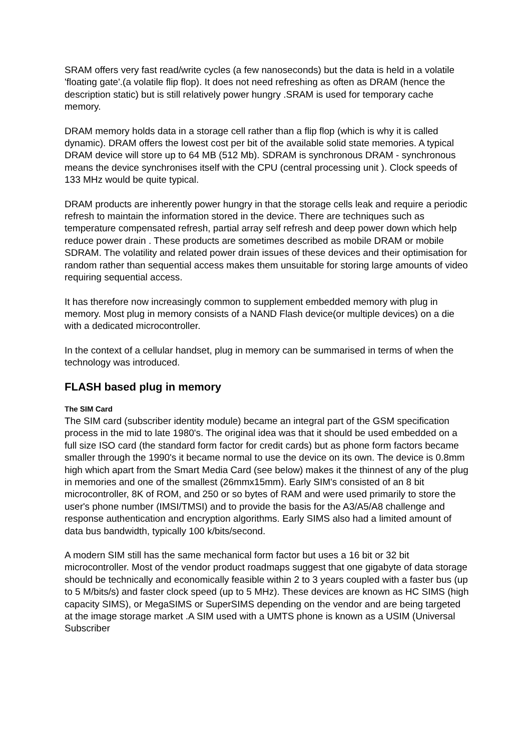SRAM offers very fast read/write cycles (a few nanoseconds) but the data is held in a volatile 'floating gate'.(a volatile flip flop). It does not need refreshing as often as DRAM (hence the description static) but is still relatively power hungry .SRAM is used for temporary cache memory.
DRAM memory holds data in a storage cell rather than a flip flop (which is why it is called dynamic). DRAM offers the lowest cost per bit of the available solid state memories. A typical DRAM device will store up to 64 MB (512 Mb). SDRAM is synchronous DRAM - synchronous means the device synchronises itself with the CPU (central processing unit ). Clock speeds of 133 MHz would be quite typical.
DRAM products are inherently power hungry in that the storage cells leak and require a periodic refresh to maintain the information stored in the device. There are techniques such as temperature compensated refresh, partial array self refresh and deep power down which help reduce power drain . These products are sometimes described as mobile DRAM or mobile SDRAM. The volatility and related power drain issues of these devices and their optimisation for random rather than sequential access makes them unsuitable for storing large amounts of video requiring sequential access.
It has therefore now increasingly common to supplement embedded memory with plug in memory. Most plug in memory consists of a NAND Flash device(or multiple devices) on a die with a dedicated microcontroller.
In the context of a cellular handset, plug in memory can be summarised in terms of when the technology was introduced.
FLASH based plug in memory
The SIM Card
The SIM card (subscriber identity module) became an integral part of the GSM specification process in the mid to late 1980's. The original idea was that it should be used embedded on a full size ISO card (the standard form factor for credit cards) but as phone form factors became smaller through the 1990's it became normal to use the device on its own. The device is 0.8mm high which apart from the Smart Media Card (see below) makes it the thinnest of any of the plug in memories and one of the smallest (26mmx15mm). Early SIM's consisted of an 8 bit microcontroller, 8K of ROM, and 250 or so bytes of RAM and were used primarily to store the user's phone number (IMSI/TMSI) and to provide the basis for the A3/A5/A8 challenge and response authentication and encryption algorithms. Early SIMS also had a limited amount of data bus bandwidth, typically 100 k/bits/second.
A modern SIM still has the same mechanical form factor but uses a 16 bit or 32 bit microcontroller. Most of the vendor product roadmaps suggest that one gigabyte of data storage should be technically and economically feasible within 2 to 3 years coupled with a faster bus (up to 5 M/bits/s) and faster clock speed (up to 5 MHz). These devices are known as HC SIMS (high capacity SIMS), or MegaSIMS or SuperSIMS depending on the vendor and are being targeted at the image storage market .A SIM used with a UMTS phone is known as a USIM (Universal Subscriber